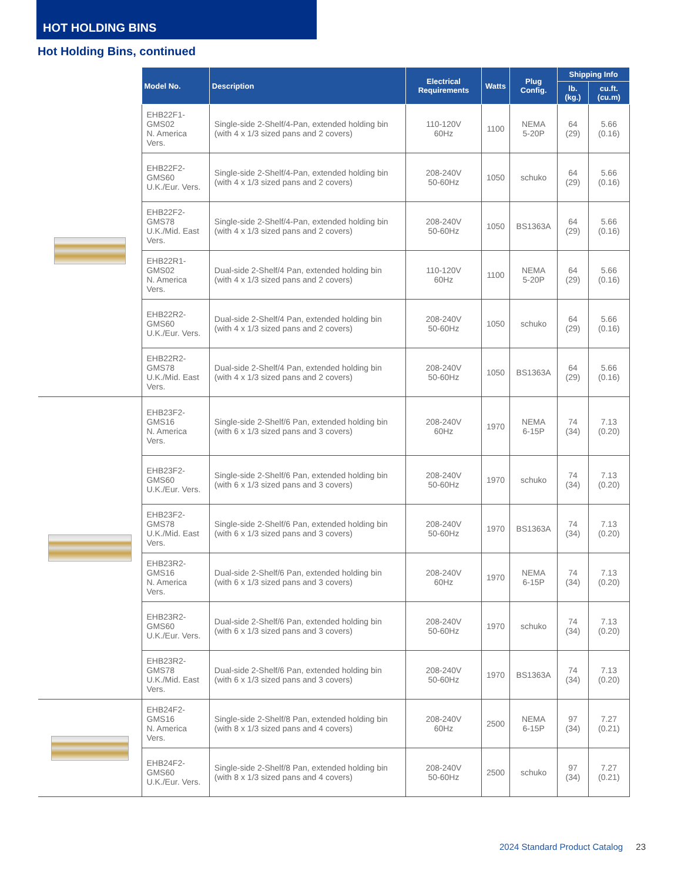HOT HOLDING BINS
Hot Holding Bins, continued
| | Model No. | Description | Electrical Requirements | Watts | Plug Config. | Shipping Info | |
| --- | --- | --- | --- | --- | --- | --- | --- |
| | | | | | | lb. (kg.) | cu.ft. (cu.m) |
| | EHB22F1-GMS02 N. America Vers. | Single-side 2-Shelf/4-Pan, extended holding bin (with 4 x 1/3 sized pans and 2 covers) | 110-120V 60Hz | 1100 | NEMA 5-20P | 64 (29) | 5.66 (0.16) |
| | EHB22F2-GMS60 U.K./Eur. Vers. | Single-side 2-Shelf/4-Pan, extended holding bin (with 4 x 1/3 sized pans and 2 covers) | 208-240V 50-60Hz | 1050 | schuko | 64 (29) | 5.66 (0.16) |
| | EHB22F2-GMS78 U.K./Mid. East Vers. | Single-side 2-Shelf/4-Pan, extended holding bin (with 4 x 1/3 sized pans and 2 covers) | 208-240V 50-60Hz | 1050 | BS1363A | 64 (29) | 5.66 (0.16) |
| | EHB22R1-GMS02 N. America Vers. | Dual-side 2-Shelf/4 Pan, extended holding bin (with 4 x 1/3 sized pans and 2 covers) | 110-120V 60Hz | 1100 | NEMA 5-20P | 64 (29) | 5.66 (0.16) |
| | EHB22R2-GMS60 U.K./Eur. Vers. | Dual-side 2-Shelf/4 Pan, extended holding bin (with 4 x 1/3 sized pans and 2 covers) | 208-240V 50-60Hz | 1050 | schuko | 64 (29) | 5.66 (0.16) |
| | EHB22R2-GMS78 U.K./Mid. East Vers. | Dual-side 2-Shelf/4 Pan, extended holding bin (with 4 x 1/3 sized pans and 2 covers) | 208-240V 50-60Hz | 1050 | BS1363A | 64 (29) | 5.66 (0.16) |
| | EHB23F2-GMS16 N. America Vers. | Single-side 2-Shelf/6 Pan, extended holding bin (with 6 x 1/3 sized pans and 3 covers) | 208-240V 60Hz | 1970 | NEMA 6-15P | 74 (34) | 7.13 (0.20) |
| | EHB23F2-GMS60 U.K./Eur. Vers. | Single-side 2-Shelf/6 Pan, extended holding bin (with 6 x 1/3 sized pans and 3 covers) | 208-240V 50-60Hz | 1970 | schuko | 74 (34) | 7.13 (0.20) |
| | EHB23F2-GMS78 U.K./Mid. East Vers. | Single-side 2-Shelf/6 Pan, extended holding bin (with 6 x 1/3 sized pans and 3 covers) | 208-240V 50-60Hz | 1970 | BS1363A | 74 (34) | 7.13 (0.20) |
| | EHB23R2-GMS16 N. America Vers. | Dual-side 2-Shelf/6 Pan, extended holding bin (with 6 x 1/3 sized pans and 3 covers) | 208-240V 60Hz | 1970 | NEMA 6-15P | 74 (34) | 7.13 (0.20) |
| | EHB23R2-GMS60 U.K./Eur. Vers. | Dual-side 2-Shelf/6 Pan, extended holding bin (with 6 x 1/3 sized pans and 3 covers) | 208-240V 50-60Hz | 1970 | schuko | 74 (34) | 7.13 (0.20) |
| | EHB23R2-GMS78 U.K./Mid. East Vers. | Dual-side 2-Shelf/6 Pan, extended holding bin (with 6 x 1/3 sized pans and 3 covers) | 208-240V 50-60Hz | 1970 | BS1363A | 74 (34) | 7.13 (0.20) |
| | EHB24F2-GMS16 N. America Vers. | Single-side 2-Shelf/8 Pan, extended holding bin (with 8 x 1/3 sized pans and 4 covers) | 208-240V 60Hz | 2500 | NEMA 6-15P | 97 (34) | 7.27 (0.21) |
| | EHB24F2-GMS60 U.K./Eur. Vers. | Single-side 2-Shelf/8 Pan, extended holding bin (with 8 x 1/3 sized pans and 4 covers) | 208-240V 50-60Hz | 2500 | schuko | 97 (34) | 7.27 (0.21) |
2024 Standard Product Catalog 23